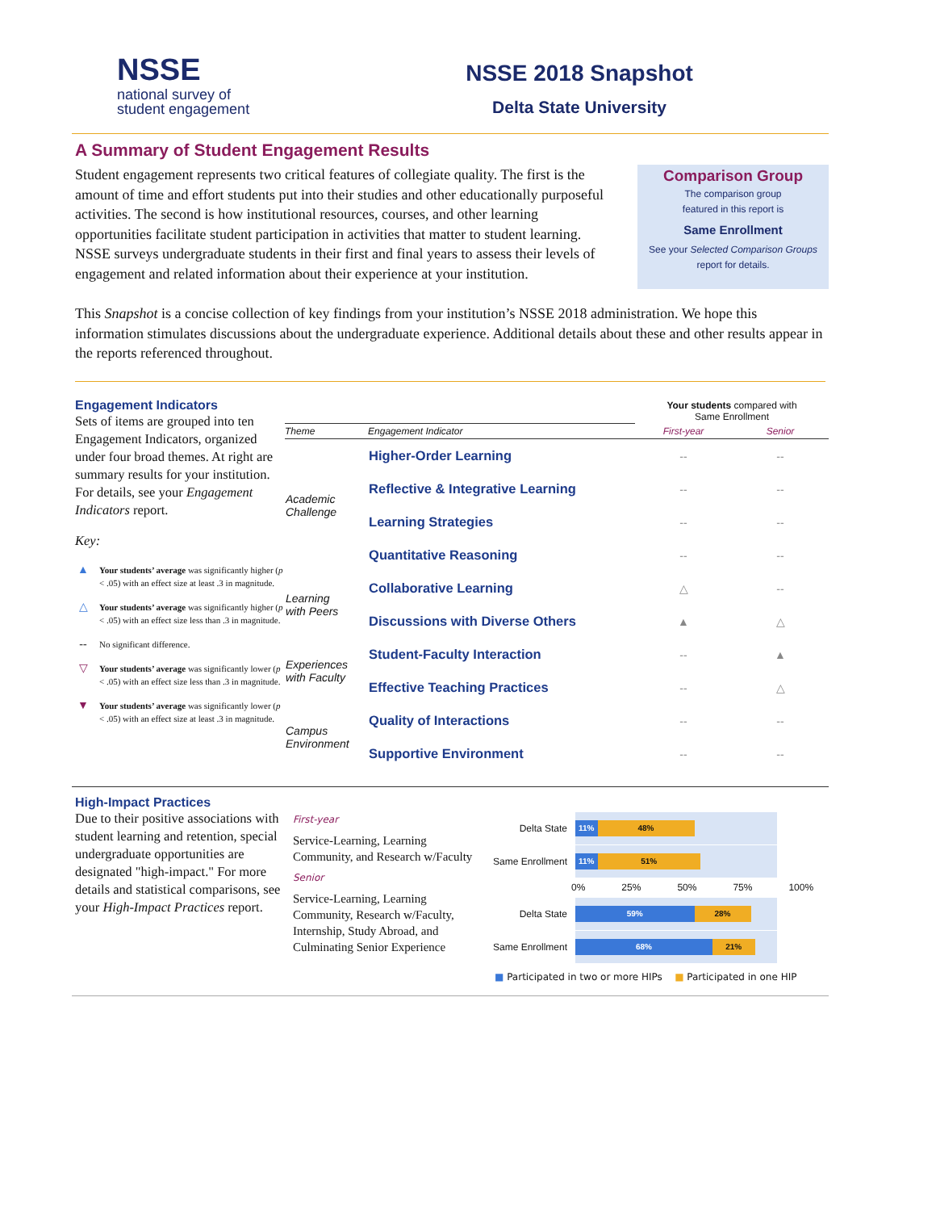NSSE
national survey of
student engagement
NSSE 2018 Snapshot
Delta State University
A Summary of Student Engagement Results
Student engagement represents two critical features of collegiate quality. The first is the amount of time and effort students put into their studies and other educationally purposeful activities. The second is how institutional resources, courses, and other learning opportunities facilitate student participation in activities that matter to student learning. NSSE surveys undergraduate students in their first and final years to assess their levels of engagement and related information about their experience at your institution.
Comparison Group
The comparison group
featured in this report is
Same Enrollment
See your Selected Comparison Groups
report for details.
This Snapshot is a concise collection of key findings from your institution’s NSSE 2018 administration. We hope this information stimulates discussions about the undergraduate experience. Additional details about these and other results appear in the reports referenced throughout.
Engagement Indicators
Sets of items are grouped into ten Engagement Indicators, organized under four broad themes. At right are summary results for your institution. For details, see your Engagement Indicators report.
Key:
▲ Your students’ average was significantly higher (p < .05) with an effect size at least .3 in magnitude.
△ Your students’ average was significantly higher (p < .05) with an effect size less than .3 in magnitude.
-- No significant difference.
▽ Your students’ average was significantly lower (p < .05) with an effect size less than .3 in magnitude.
▼ Your students’ average was significantly lower (p < .05) with an effect size at least .3 in magnitude.
| | | Your students compared with Same Enrollment | |
| --- | --- | --- | --- |
| Theme | Engagement Indicator | First-year | Senior |
| Academic Challenge | Higher-Order Learning | -- | -- |
| | Reflective & Integrative Learning | -- | -- |
| | Learning Strategies | -- | -- |
| | Quantitative Reasoning | -- | -- |
| Learning with Peers | Collaborative Learning | △ | -- |
| | Discussions with Diverse Others | ▲ | △ |
| Experiences with Faculty | Student-Faculty Interaction | -- | ▲ |
| | Effective Teaching Practices | -- | △ |
| Campus Environment | Quality of Interactions | -- | -- |
| | Supportive Environment | -- | -- |
High-Impact Practices
Due to their positive associations with student learning and retention, special undergraduate opportunities are designated "high-impact." For more details and statistical comparisons, see your High-Impact Practices report.
First-year
Service-Learning, Learning Community, and Research w/Faculty
Senior
Service-Learning, Learning Community, Research w/Faculty, Internship, Study Abroad, and Culminating Senior Experience
Delta State
11% 48%
Same Enrollment
11% 51%
0% 25% 50% 75% 100%
Delta State
59% 28%
Same Enrollment
68% 21%
■ Participated in two or more HIPs ■ Participated in one HIP